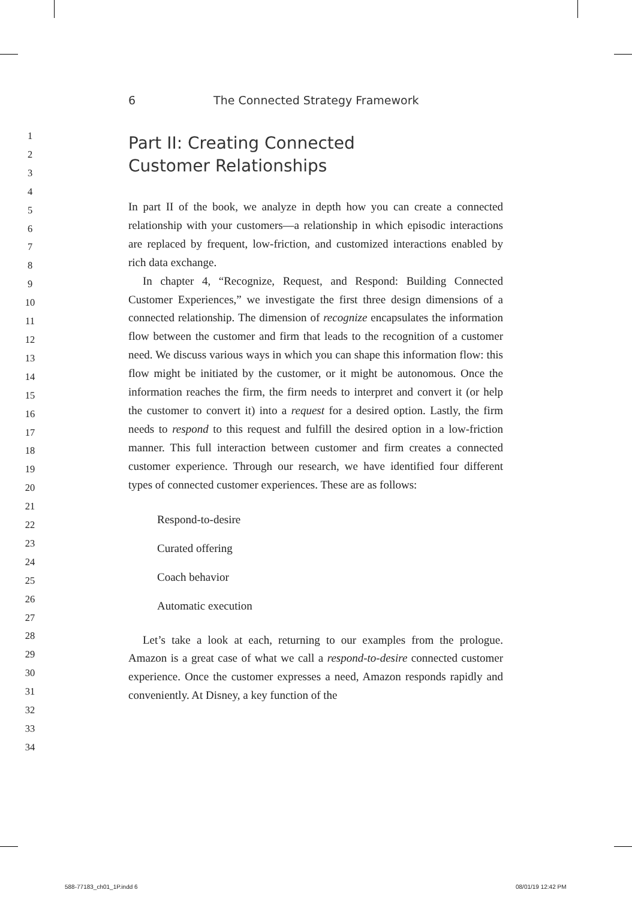6 The Connected Strategy Framework
1
2
3
4
5
6
7
8
9
10
11
12
13
14
15
16
17
18
19
20
21
22
23
24
25
26
27
28
29
30
31
32
33
34
Part II: Creating Connected
Customer Relationships
In part II of the book, we analyze in depth how you can create a connected relationship with your customers—a relationship in which episodic interactions are replaced by frequent, low-friction, and customized interactions enabled by rich data exchange.
In chapter 4, “Recognize, Request, and Respond: Building Connected Customer Experiences,” we investigate the first three design dimensions of a connected relationship. The dimension of recognize encapsulates the information flow between the customer and firm that leads to the recognition of a customer need. We discuss various ways in which you can shape this information flow: this flow might be initiated by the customer, or it might be autonomous. Once the information reaches the firm, the firm needs to interpret and convert it (or help the customer to convert it) into a request for a desired option. Lastly, the firm needs to respond to this request and fulfill the desired option in a low-friction manner. This full interaction between customer and firm creates a connected customer experience. Through our research, we have identified four different types of connected customer experiences. These are as follows:
Respond-to-desire
Curated offering
Coach behavior
Automatic execution
Let’s take a look at each, returning to our examples from the prologue. Amazon is a great case of what we call a respond-to-desire connected customer experience. Once the customer expresses a need, Amazon responds rapidly and conveniently. At Disney, a key function of the
588-77183_ch01_1P.indd 6 08/01/19 12:42 PM